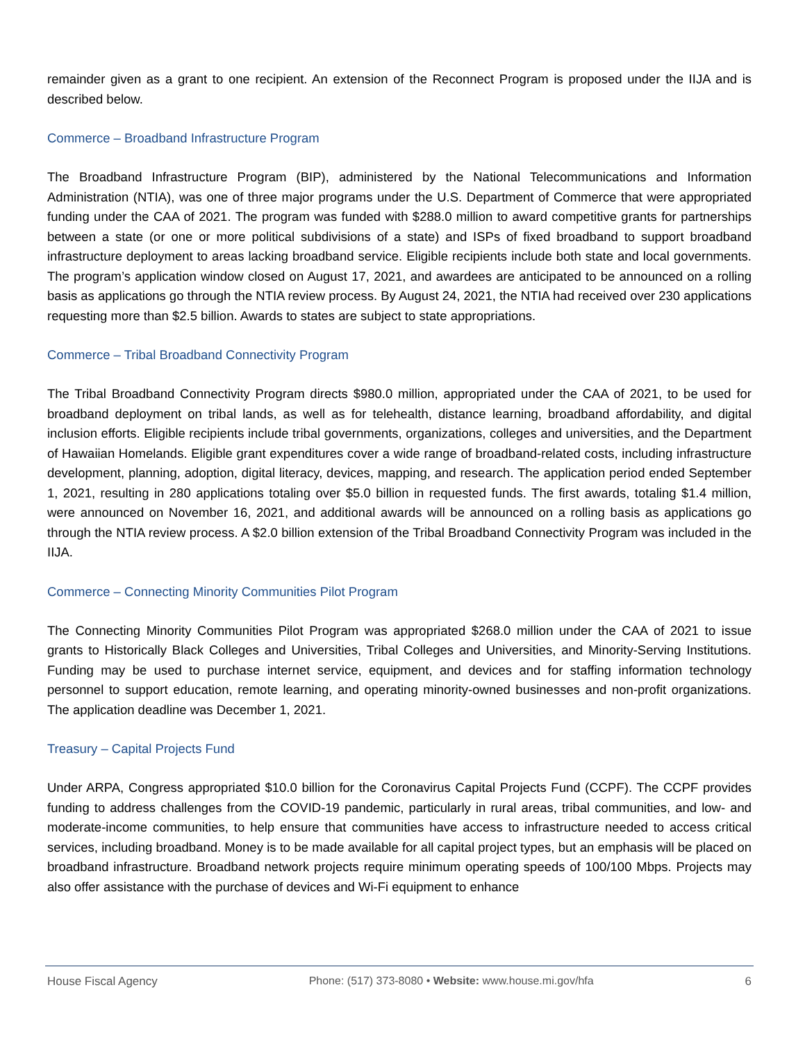remainder given as a grant to one recipient. An extension of the Reconnect Program is proposed under the IIJA and is described below.
Commerce – Broadband Infrastructure Program
The Broadband Infrastructure Program (BIP), administered by the National Telecommunications and Information Administration (NTIA), was one of three major programs under the U.S. Department of Commerce that were appropriated funding under the CAA of 2021. The program was funded with $288.0 million to award competitive grants for partnerships between a state (or one or more political subdivisions of a state) and ISPs of fixed broadband to support broadband infrastructure deployment to areas lacking broadband service. Eligible recipients include both state and local governments. The program’s application window closed on August 17, 2021, and awardees are anticipated to be announced on a rolling basis as applications go through the NTIA review process. By August 24, 2021, the NTIA had received over 230 applications requesting more than $2.5 billion. Awards to states are subject to state appropriations.
Commerce – Tribal Broadband Connectivity Program
The Tribal Broadband Connectivity Program directs $980.0 million, appropriated under the CAA of 2021, to be used for broadband deployment on tribal lands, as well as for telehealth, distance learning, broadband affordability, and digital inclusion efforts. Eligible recipients include tribal governments, organizations, colleges and universities, and the Department of Hawaiian Homelands. Eligible grant expenditures cover a wide range of broadband-related costs, including infrastructure development, planning, adoption, digital literacy, devices, mapping, and research. The application period ended September 1, 2021, resulting in 280 applications totaling over $5.0 billion in requested funds. The first awards, totaling $1.4 million, were announced on November 16, 2021, and additional awards will be announced on a rolling basis as applications go through the NTIA review process. A $2.0 billion extension of the Tribal Broadband Connectivity Program was included in the IIJA.
Commerce – Connecting Minority Communities Pilot Program
The Connecting Minority Communities Pilot Program was appropriated $268.0 million under the CAA of 2021 to issue grants to Historically Black Colleges and Universities, Tribal Colleges and Universities, and Minority-Serving Institutions. Funding may be used to purchase internet service, equipment, and devices and for staffing information technology personnel to support education, remote learning, and operating minority-owned businesses and non-profit organizations. The application deadline was December 1, 2021.
Treasury – Capital Projects Fund
Under ARPA, Congress appropriated $10.0 billion for the Coronavirus Capital Projects Fund (CCPF). The CCPF provides funding to address challenges from the COVID-19 pandemic, particularly in rural areas, tribal communities, and low- and moderate-income communities, to help ensure that communities have access to infrastructure needed to access critical services, including broadband. Money is to be made available for all capital project types, but an emphasis will be placed on broadband infrastructure. Broadband network projects require minimum operating speeds of 100/100 Mbps. Projects may also offer assistance with the purchase of devices and Wi-Fi equipment to enhance
House Fiscal Agency Phone: (517) 373-8080 • Website: www.house.mi.gov/hfa 6